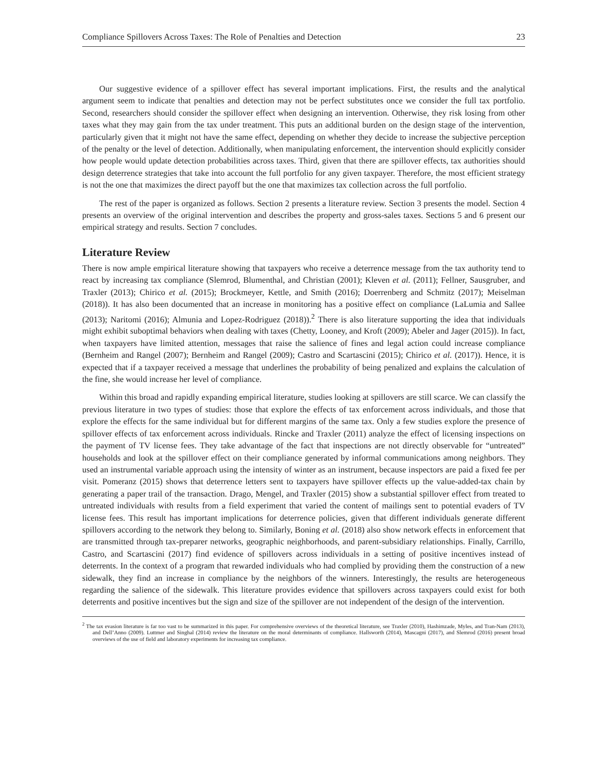Compliance Spillovers Across Taxes: The Role of Penalties and Detection 23
Our suggestive evidence of a spillover effect has several important implications. First, the results and the analytical argument seem to indicate that penalties and detection may not be perfect substitutes once we consider the full tax portfolio. Second, researchers should consider the spillover effect when designing an intervention. Otherwise, they risk losing from other taxes what they may gain from the tax under treatment. This puts an additional burden on the design stage of the intervention, particularly given that it might not have the same effect, depending on whether they decide to increase the subjective perception of the penalty or the level of detection. Additionally, when manipulating enforcement, the intervention should explicitly consider how people would update detection probabilities across taxes. Third, given that there are spillover effects, tax authorities should design deterrence strategies that take into account the full portfolio for any given taxpayer. Therefore, the most efficient strategy is not the one that maximizes the direct payoff but the one that maximizes tax collection across the full portfolio.
The rest of the paper is organized as follows. Section 2 presents a literature review. Section 3 presents the model. Section 4 presents an overview of the original intervention and describes the property and gross-sales taxes. Sections 5 and 6 present our empirical strategy and results. Section 7 concludes.
Literature Review
There is now ample empirical literature showing that taxpayers who receive a deterrence message from the tax authority tend to react by increasing tax compliance (Slemrod, Blumenthal, and Christian (2001); Kleven et al. (2011); Fellner, Sausgruber, and Traxler (2013); Chirico et al. (2015); Brockmeyer, Kettle, and Smith (2016); Doerrenberg and Schmitz (2017); Meiselman (2018)). It has also been documented that an increase in monitoring has a positive effect on compliance (LaLumia and Sallee (2013); Naritomi (2016); Almunia and Lopez-Rodriguez (2018)).<sup>2</sup> There is also literature supporting the idea that individuals might exhibit suboptimal behaviors when dealing with taxes (Chetty, Looney, and Kroft (2009); Abeler and Jager (2015)). In fact, when taxpayers have limited attention, messages that raise the salience of fines and legal action could increase compliance (Bernheim and Rangel (2007); Bernheim and Rangel (2009); Castro and Scartascini (2015); Chirico et al. (2017)). Hence, it is expected that if a taxpayer received a message that underlines the probability of being penalized and explains the calculation of the fine, she would increase her level of compliance.
Within this broad and rapidly expanding empirical literature, studies looking at spillovers are still scarce. We can classify the previous literature in two types of studies: those that explore the effects of tax enforcement across individuals, and those that explore the effects for the same individual but for different margins of the same tax. Only a few studies explore the presence of spillover effects of tax enforcement across individuals. Rincke and Traxler (2011) analyze the effect of licensing inspections on the payment of TV license fees. They take advantage of the fact that inspections are not directly observable for “untreated” households and look at the spillover effect on their compliance generated by informal communications among neighbors. They used an instrumental variable approach using the intensity of winter as an instrument, because inspectors are paid a fixed fee per visit. Pomeranz (2015) shows that deterrence letters sent to taxpayers have spillover effects up the value-added-tax chain by generating a paper trail of the transaction. Drago, Mengel, and Traxler (2015) show a substantial spillover effect from treated to untreated individuals with results from a field experiment that varied the content of mailings sent to potential evaders of TV license fees. This result has important implications for deterrence policies, given that different individuals generate different spillovers according to the network they belong to. Similarly, Boning et al. (2018) also show network effects in enforcement that are transmitted through tax-preparer networks, geographic neighborhoods, and parent-subsidiary relationships. Finally, Carrillo, Castro, and Scartascini (2017) find evidence of spillovers across individuals in a setting of positive incentives instead of deterrents. In the context of a program that rewarded individuals who had complied by providing them the construction of a new sidewalk, they find an increase in compliance by the neighbors of the winners. Interestingly, the results are heterogeneous regarding the salience of the sidewalk. This literature provides evidence that spillovers across taxpayers could exist for both deterrents and positive incentives but the sign and size of the spillover are not independent of the design of the intervention.
<sup>2</sup> The tax evasion literature is far too vast to be summarized in this paper. For comprehensive overviews of the theoretical literature, see Traxler (2010), Hashimzade, Myles, and Tran-Nam (2013), and Dell’Anno (2009). Luttmer and Singhal (2014) review the literature on the moral determinants of compliance. Hallsworth (2014), Mascagni (2017), and Slemrod (2016) present broad overviews of the use of field and laboratory experiments for increasing tax compliance.